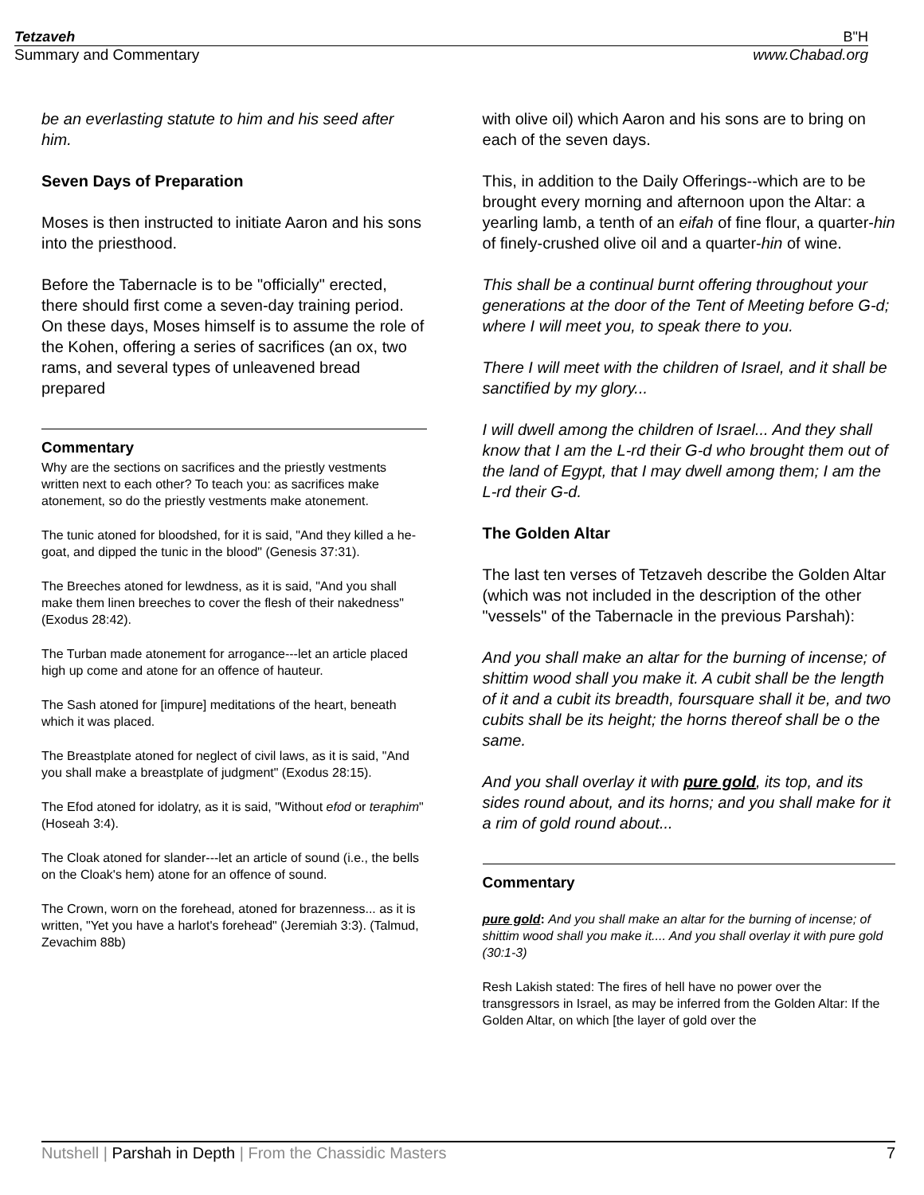Tetzaveh B"H
Summary and Commentary www.Chabad.org
be an everlasting statute to him and his seed after him.
Seven Days of Preparation
Moses is then instructed to initiate Aaron and his sons into the priesthood.
Before the Tabernacle is to be "officially" erected, there should first come a seven-day training period. On these days, Moses himself is to assume the role of the Kohen, offering a series of sacrifices (an ox, two rams, and several types of unleavened bread prepared
Commentary
Why are the sections on sacrifices and the priestly vestments written next to each other? To teach you: as sacrifices make atonement, so do the priestly vestments make atonement.
The tunic atoned for bloodshed, for it is said, "And they killed a he-goat, and dipped the tunic in the blood" (Genesis 37:31).
The Breeches atoned for lewdness, as it is said, "And you shall make them linen breeches to cover the flesh of their nakedness" (Exodus 28:42).
The Turban made atonement for arrogance---let an article placed high up come and atone for an offence of hauteur.
The Sash atoned for [impure] meditations of the heart, beneath which it was placed.
The Breastplate atoned for neglect of civil laws, as it is said, "And you shall make a breastplate of judgment" (Exodus 28:15).
The Efod atoned for idolatry, as it is said, "Without efod or teraphim" (Hoseah 3:4).
The Cloak atoned for slander---let an article of sound (i.e., the bells on the Cloak's hem) atone for an offence of sound.
The Crown, worn on the forehead, atoned for brazenness... as it is written, "Yet you have a harlot's forehead" (Jeremiah 3:3). (Talmud, Zevachim 88b)
with olive oil) which Aaron and his sons are to bring on each of the seven days.
This, in addition to the Daily Offerings--which are to be brought every morning and afternoon upon the Altar: a yearling lamb, a tenth of an eifah of fine flour, a quarter-hin of finely-crushed olive oil and a quarter-hin of wine.
This shall be a continual burnt offering throughout your generations at the door of the Tent of Meeting before G-d; where I will meet you, to speak there to you.
There I will meet with the children of Israel, and it shall be sanctified by my glory...
I will dwell among the children of Israel... And they shall know that I am the L-rd their G-d who brought them out of the land of Egypt, that I may dwell among them; I am the L-rd their G-d.
The Golden Altar
The last ten verses of Tetzaveh describe the Golden Altar (which was not included in the description of the other "vessels" of the Tabernacle in the previous Parshah):
And you shall make an altar for the burning of incense; of shittim wood shall you make it. A cubit shall be the length of it and a cubit its breadth, foursquare shall it be, and two cubits shall be its height; the horns thereof shall be o the same.
And you shall overlay it with pure gold, its top, and its sides round about, and its horns; and you shall make for it a rim of gold round about...
Commentary
pure gold: And you shall make an altar for the burning of incense; of shittim wood shall you make it.... And you shall overlay it with pure gold (30:1-3)
Resh Lakish stated: The fires of hell have no power over the transgressors in Israel, as may be inferred from the Golden Altar: If the Golden Altar, on which [the layer of gold over the
Nutshell | Parshah in Depth | From the Chassidic Masters 7